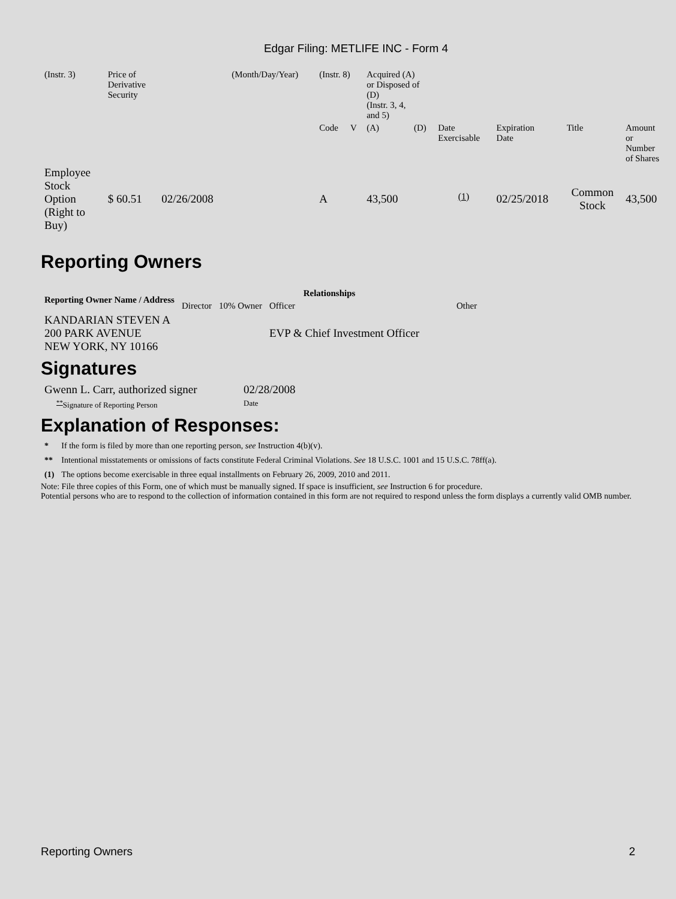Edgar Filing: METLIFE INC - Form 4
| (Instr. 3) | Price of Derivative Security | | (Month/Day/Year) | (Instr. 8) | | Acquired (A) or Disposed of (D) (Instr. 3, 4, and 5) | | | | | |
| | | | | Code | V | (A) | (D) | Date Exercisable | Expiration Date | Title | Amount or Number of Shares |
| Employee Stock Option (Right to Buy) | $ 60.51 | 02/26/2008 | | A | | 43,500 | | <sup>(1)</sup> | 02/25/2018 | Common Stock | 43,500 |
Reporting Owners
| Reporting Owner Name / Address | Relationships | | | |
| --- | --- | --- | --- | --- |
| | Director | 10% Owner | Officer | Other |
| KANDARIAN STEVEN A 200 PARK AVENUE NEW YORK, NY 10166 | | | EVP & Chief Investment Officer | |
Signatures
| Gwenn L. Carr, authorized signer | 02/28/2008 |
| <sup>**</sup> Signature of Reporting Person | Date |
Explanation of Responses:
| * | If the form is filed by more than one reporting person, see Instruction 4(b)(v). |
| ** | Intentional misstatements or omissions of facts constitute Federal Criminal Violations. See 18 U.S.C. 1001 and 15 U.S.C. 78ff(a). |
| (1) | The options become exercisable in three equal installments on February 26, 2009, 2010 and 2011. |
Note: File three copies of this Form, one of which must be manually signed. If space is insufficient, see Instruction 6 for procedure.
Potential persons who are to respond to the collection of information contained in this form are not required to respond unless the form displays a currently valid OMB number.
Reporting Owners 2